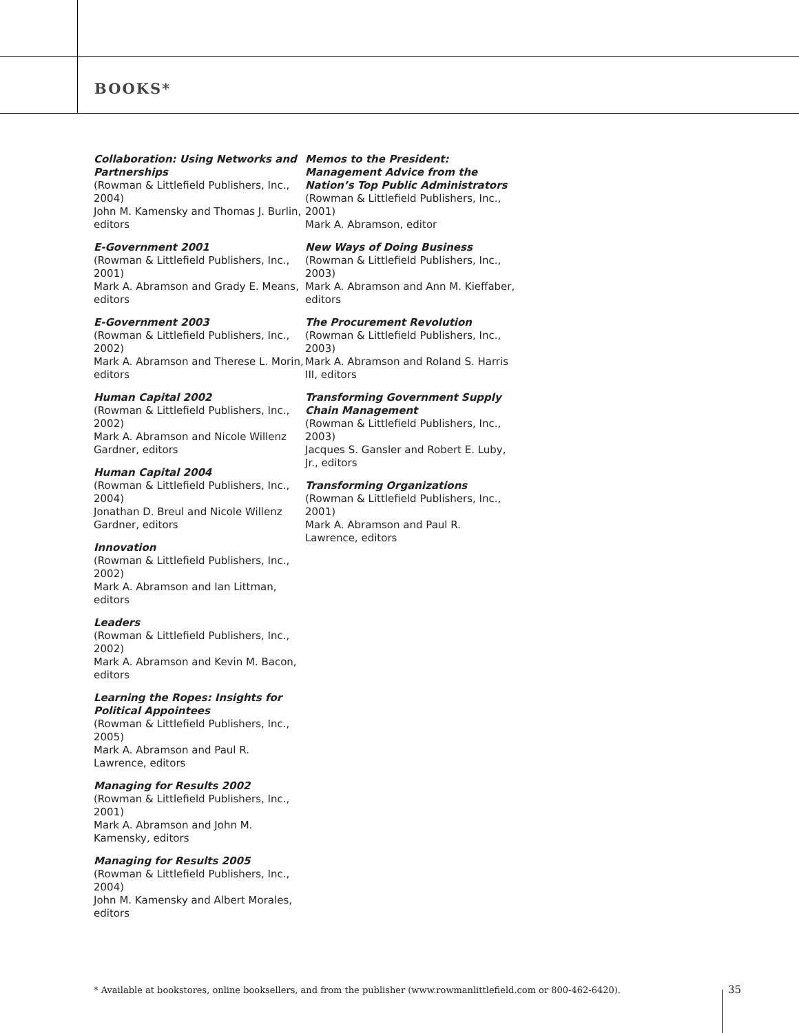BOOKS*
Collaboration: Using Networks and Partnerships
(Rowman & Littlefield Publishers, Inc., 2004)
John M. Kamensky and Thomas J. Burlin, editors
E-Government 2001
(Rowman & Littlefield Publishers, Inc., 2001)
Mark A. Abramson and Grady E. Means, editors
E-Government 2003
(Rowman & Littlefield Publishers, Inc., 2002)
Mark A. Abramson and Therese L. Morin, editors
Human Capital 2002
(Rowman & Littlefield Publishers, Inc., 2002)
Mark A. Abramson and Nicole Willenz Gardner, editors
Human Capital 2004
(Rowman & Littlefield Publishers, Inc., 2004)
Jonathan D. Breul and Nicole Willenz Gardner, editors
Innovation
(Rowman & Littlefield Publishers, Inc., 2002)
Mark A. Abramson and Ian Littman, editors
Leaders
(Rowman & Littlefield Publishers, Inc., 2002)
Mark A. Abramson and Kevin M. Bacon, editors
Learning the Ropes: Insights for Political Appointees
(Rowman & Littlefield Publishers, Inc., 2005)
Mark A. Abramson and Paul R. Lawrence, editors
Managing for Results 2002
(Rowman & Littlefield Publishers, Inc., 2001)
Mark A. Abramson and John M. Kamensky, editors
Managing for Results 2005
(Rowman & Littlefield Publishers, Inc., 2004)
John M. Kamensky and Albert Morales, editors
Memos to the President: Management Advice from the Nation’s Top Public Administrators
(Rowman & Littlefield Publishers, Inc., 2001)
Mark A. Abramson, editor
New Ways of Doing Business
(Rowman & Littlefield Publishers, Inc., 2003)
Mark A. Abramson and Ann M. Kieffaber, editors
The Procurement Revolution
(Rowman & Littlefield Publishers, Inc., 2003)
Mark A. Abramson and Roland S. Harris III, editors
Transforming Government Supply Chain Management
(Rowman & Littlefield Publishers, Inc., 2003)
Jacques S. Gansler and Robert E. Luby, Jr., editors
Transforming Organizations
(Rowman & Littlefield Publishers, Inc., 2001)
Mark A. Abramson and Paul R. Lawrence, editors
* Available at bookstores, online booksellers, and from the publisher (www.rowmanlittlefield.com or 800-462-6420). 35